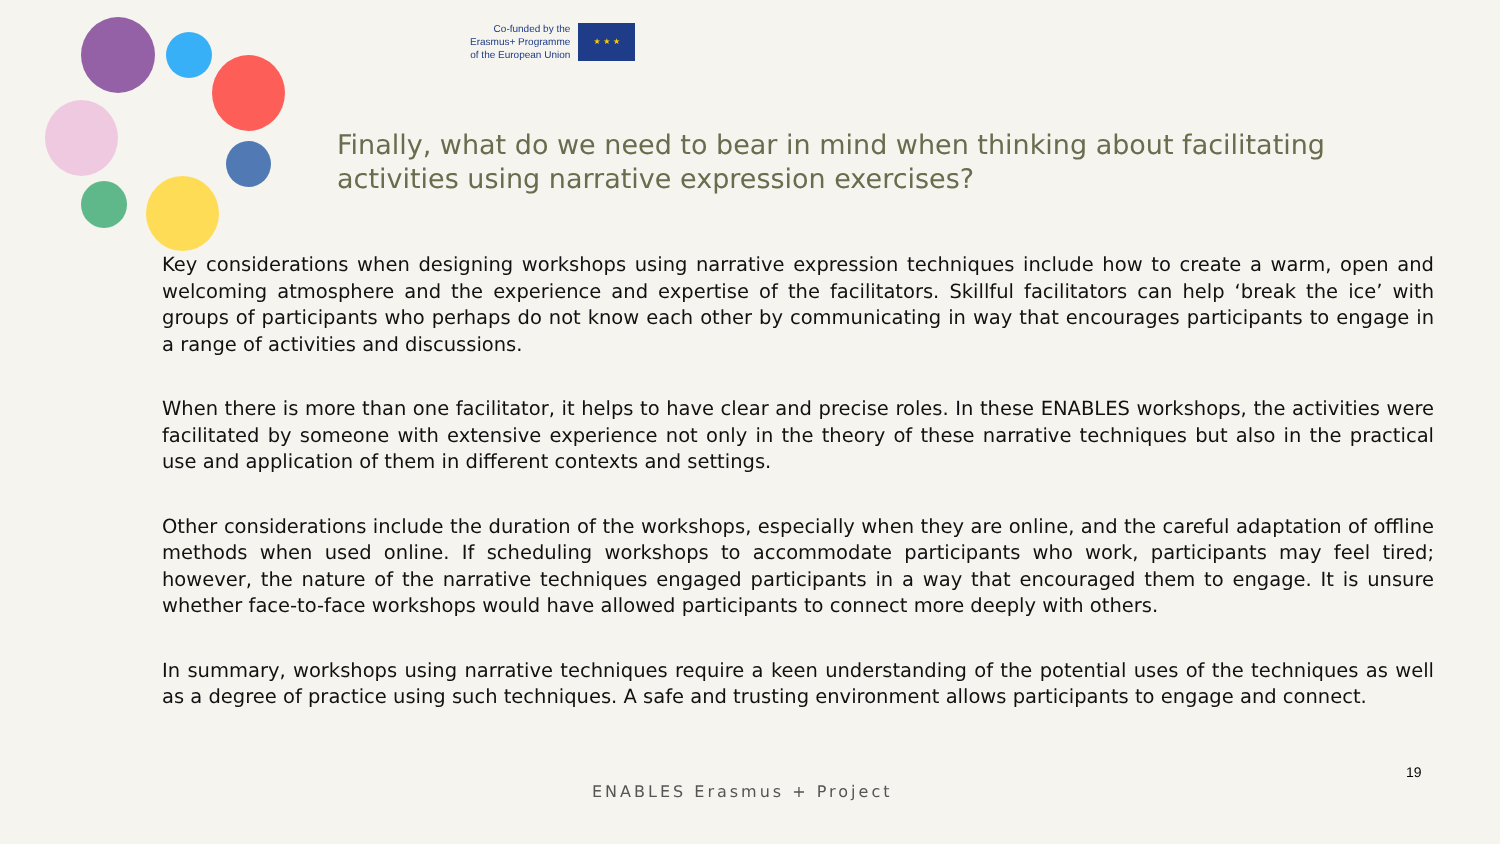Co-funded by the
Erasmus+ Programme
of the European Union
★ ★ ★
Finally, what do we need to bear in mind when thinking about facilitating activities using narrative expression exercises?
Key considerations when designing workshops using narrative expression techniques include how to create a warm, open and welcoming atmosphere and the experience and expertise of the facilitators. Skillful facilitators can help ‘break the ice’ with groups of participants who perhaps do not know each other by communicating in way that encourages participants to engage in a range of activities and discussions.
When there is more than one facilitator, it helps to have clear and precise roles. In these ENABLES workshops, the activities were facilitated by someone with extensive experience not only in the theory of these narrative techniques but also in the practical use and application of them in different contexts and settings.
Other considerations include the duration of the workshops, especially when they are online, and the careful adaptation of offline methods when used online. If scheduling workshops to accommodate participants who work, participants may feel tired; however, the nature of the narrative techniques engaged participants in a way that encouraged them to engage. It is unsure whether face-to-face workshops would have allowed participants to connect more deeply with others.
In summary, workshops using narrative techniques require a keen understanding of the potential uses of the techniques as well as a degree of practice using such techniques. A safe and trusting environment allows participants to engage and connect.
19
ENABLES Erasmus + Project